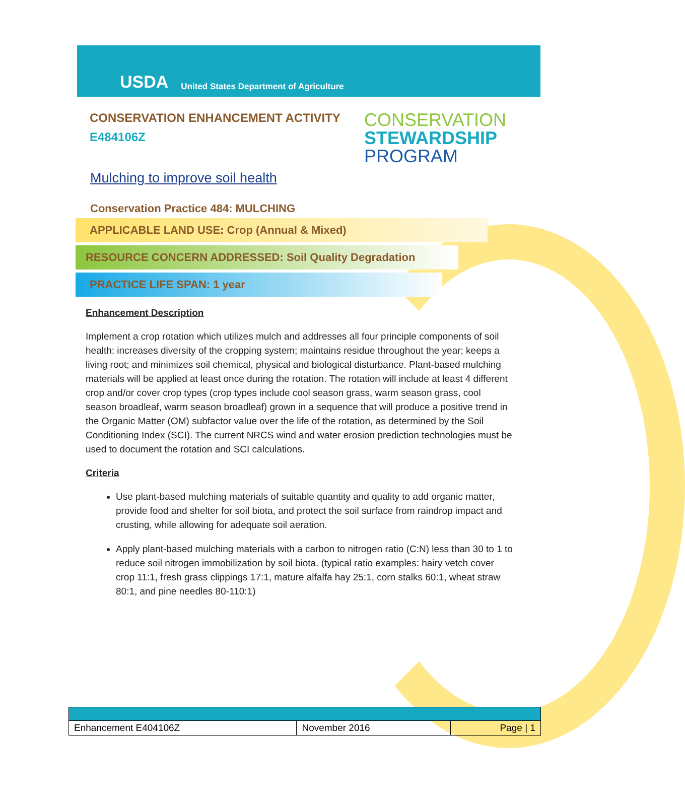USDA
United States Department of Agriculture
CONSERVATION ENHANCEMENT ACTIVITY
E484106Z
CONSERVATION
STEWARDSHIP
PROGRAM
Mulching to improve soil health
Conservation Practice 484: MULCHING
APPLICABLE LAND USE: Crop (Annual & Mixed)
RESOURCE CONCERN ADDRESSED: Soil Quality Degradation
PRACTICE LIFE SPAN: 1 year
Enhancement Description
Implement a crop rotation which utilizes mulch and addresses all four principle components of soil health: increases diversity of the cropping system; maintains residue throughout the year; keeps a living root; and minimizes soil chemical, physical and biological disturbance. Plant-based mulching materials will be applied at least once during the rotation. The rotation will include at least 4 different crop and/or cover crop types (crop types include cool season grass, warm season grass, cool season broadleaf, warm season broadleaf) grown in a sequence that will produce a positive trend in the Organic Matter (OM) subfactor value over the life of the rotation, as determined by the Soil Conditioning Index (SCI). The current NRCS wind and water erosion prediction technologies must be used to document the rotation and SCI calculations.
Criteria
Use plant-based mulching materials of suitable quantity and quality to add organic matter, provide food and shelter for soil biota, and protect the soil surface from raindrop impact and crusting, while allowing for adequate soil aeration.
Apply plant-based mulching materials with a carbon to nitrogen ratio (C:N) less than 30 to 1 to reduce soil nitrogen immobilization by soil biota. (typical ratio examples: hairy vetch cover crop 11:1, fresh grass clippings 17:1, mature alfalfa hay 25:1, corn stalks 60:1, wheat straw 80:1, and pine needles 80-110:1)
| Enhancement E404106Z | November 2016 | Page / 1 |